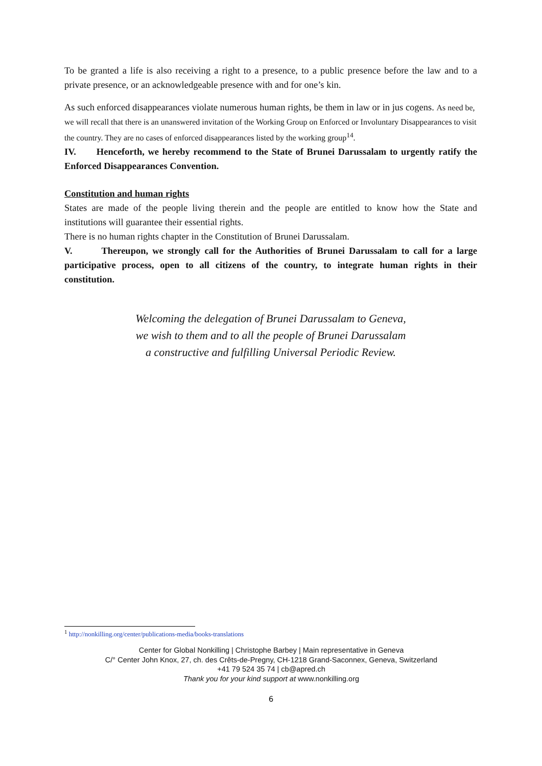To be granted a life is also receiving a right to a presence, to a public presence before the law and to a private presence, or an acknowledgeable presence with and for one’s kin.
As such enforced disappearances violate numerous human rights, be them in law or in jus cogens. As need be, we will recall that there is an unanswered invitation of the Working Group on Enforced or Involuntary Disappearances to visit the country. They are no cases of enforced disappearances listed by the working group<sup>14</sup>.
IV. Henceforth, we hereby recommend to the State of Brunei Darussalam to urgently ratify the Enforced Disappearances Convention.
Constitution and human rights
States are made of the people living therein and the people are entitled to know how the State and institutions will guarantee their essential rights.
There is no human rights chapter in the Constitution of Brunei Darussalam.
V. Thereupon, we strongly call for the Authorities of Brunei Darussalam to call for a large participative process, open to all citizens of the country, to integrate human rights in their constitution.
Welcoming the delegation of Brunei Darussalam to Geneva,
we wish to them and to all the people of Brunei Darussalam
a constructive and fulfilling Universal Periodic Review.
<sup>1</sup> http://nonkilling.org/center/publications-media/books-translations
Center for Global Nonkilling | Christophe Barbey | Main representative in Geneva
C/° Center John Knox, 27, ch. des Crêts-de-Pregny, CH-1218 Grand-Saconnex, Geneva, Switzerland
+41 79 524 35 74 | cb@apred.ch
Thank you for your kind support at www.nonkilling.org
6